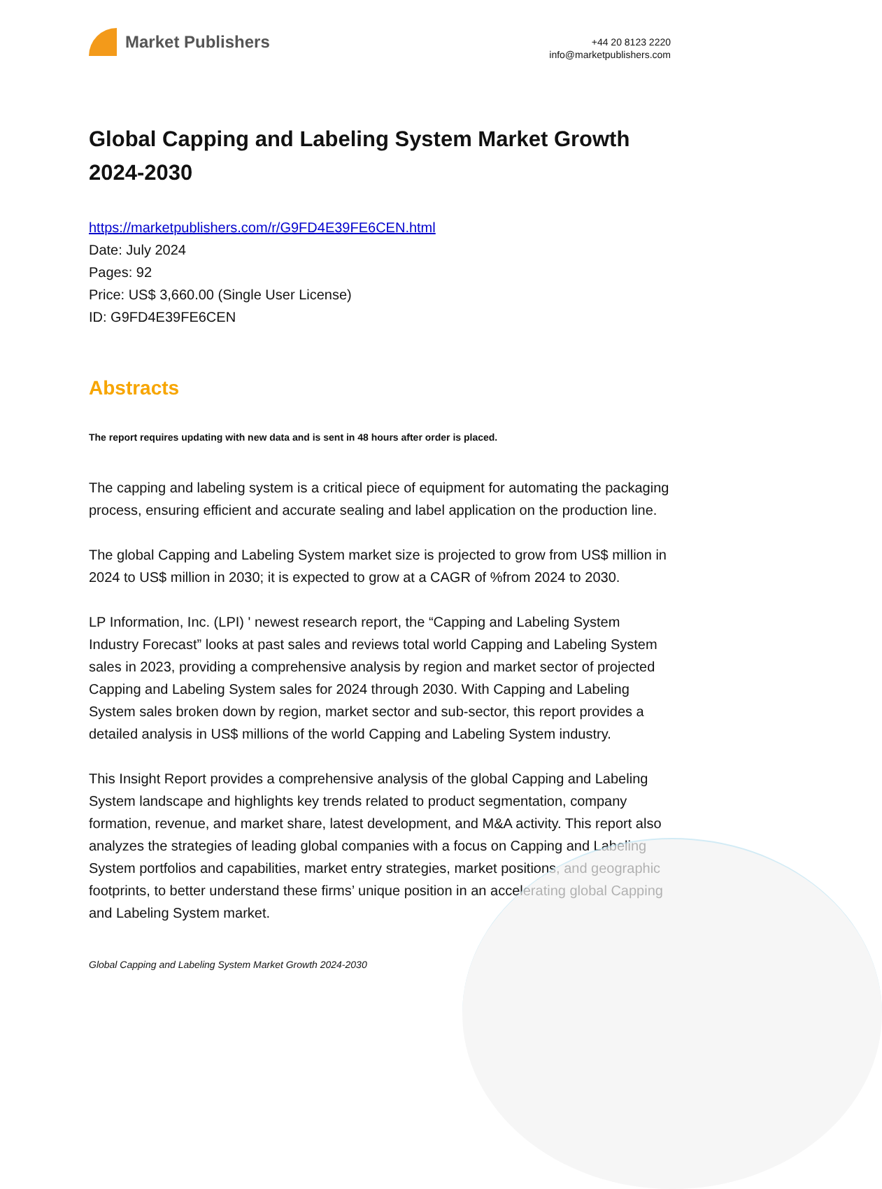Market Publishers
+44 20 8123 2220
info@marketpublishers.com
Global Capping and Labeling System Market Growth 2024-2030
https://marketpublishers.com/r/G9FD4E39FE6CEN.html
Date: July 2024
Pages: 92
Price: US$ 3,660.00 (Single User License)
ID: G9FD4E39FE6CEN
Abstracts
The report requires updating with new data and is sent in 48 hours after order is placed.
The capping and labeling system is a critical piece of equipment for automating the packaging process, ensuring efficient and accurate sealing and label application on the production line.
The global Capping and Labeling System market size is projected to grow from US$ million in 2024 to US$ million in 2030; it is expected to grow at a CAGR of %from 2024 to 2030.
LP Information, Inc. (LPI) ' newest research report, the “Capping and Labeling System Industry Forecast” looks at past sales and reviews total world Capping and Labeling System sales in 2023, providing a comprehensive analysis by region and market sector of projected Capping and Labeling System sales for 2024 through 2030. With Capping and Labeling System sales broken down by region, market sector and sub-sector, this report provides a detailed analysis in US$ millions of the world Capping and Labeling System industry.
This Insight Report provides a comprehensive analysis of the global Capping and Labeling System landscape and highlights key trends related to product segmentation, company formation, revenue, and market share, latest development, and M&A activity. This report also analyzes the strategies of leading global companies with a focus on Capping and Labeling System portfolios and capabilities, market entry strategies, market positions, and geographic footprints, to better understand these firms’ unique position in an accelerating global Capping and Labeling System market.
Global Capping and Labeling System Market Growth 2024-2030